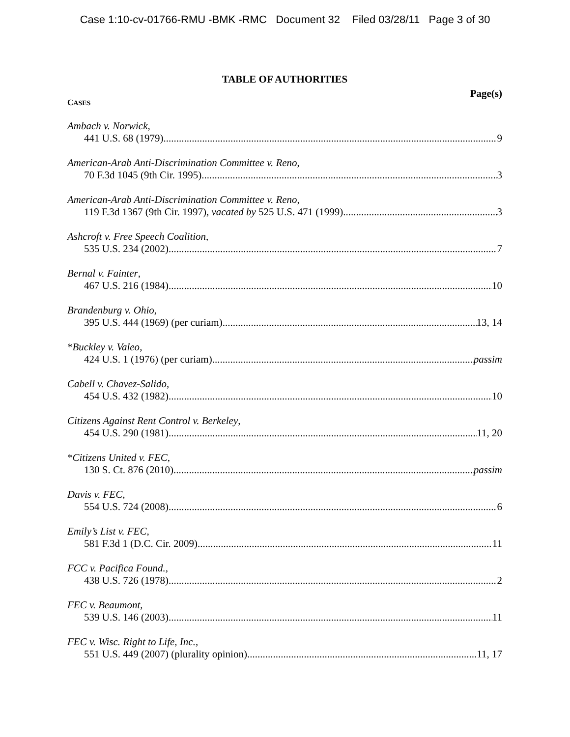Case 1:10-cv-01766-RMU -BMK -RMC Document 32 Filed 03/28/11 Page 3 of 30
TABLE OF AUTHORITIES
Page(s)
CASES
Ambach v. Norwick,
441 U.S. 68 (1979) 9
American-Arab Anti-Discrimination Committee v. Reno,
70 F.3d 1045 (9th Cir. 1995) 3
American-Arab Anti-Discrimination Committee v. Reno,
119 F.3d 1367 (9th Cir. 1997), vacated by 525 U.S. 471 (1999) 3
Ashcroft v. Free Speech Coalition,
535 U.S. 234 (2002) 7
Bernal v. Fainter,
467 U.S. 216 (1984) 10
Brandenburg v. Ohio,
395 U.S. 444 (1969) (per curiam) 13, 14
*Buckley v. Valeo,
424 U.S. 1 (1976) (per curiam) passim
Cabell v. Chavez-Salido,
454 U.S. 432 (1982) 10
Citizens Against Rent Control v. Berkeley,
454 U.S. 290 (1981) 11, 20
*Citizens United v. FEC,
130 S. Ct. 876 (2010) passim
Davis v. FEC,
554 U.S. 724 (2008) 6
Emily’s List v. FEC,
581 F.3d 1 (D.C. Cir. 2009) 11
FCC v. Pacifica Found.,
438 U.S. 726 (1978) 2
FEC v. Beaumont,
539 U.S. 146 (2003) 11
FEC v. Wisc. Right to Life, Inc.,
551 U.S. 449 (2007) (plurality opinion) 11, 17